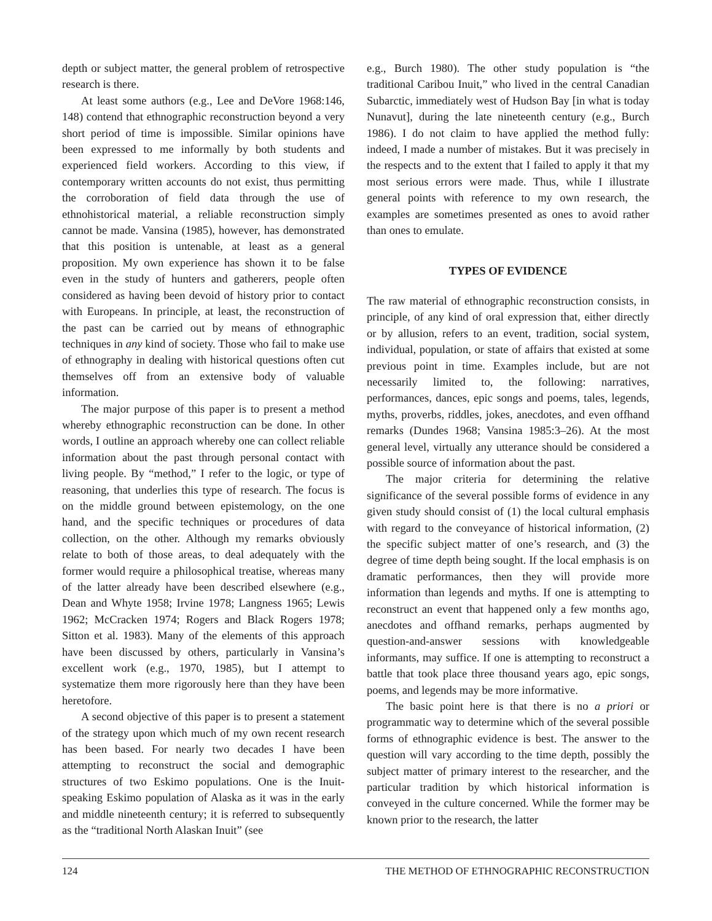depth or subject matter, the general problem of retrospective research is there.
At least some authors (e.g., Lee and DeVore 1968:146, 148) contend that ethnographic reconstruction beyond a very short period of time is impossible. Similar opinions have been expressed to me informally by both students and experienced field workers. According to this view, if contemporary written accounts do not exist, thus permitting the corroboration of field data through the use of ethnohistorical material, a reliable reconstruction simply cannot be made. Vansina (1985), however, has demonstrated that this position is untenable, at least as a general proposition. My own experience has shown it to be false even in the study of hunters and gatherers, people often considered as having been devoid of history prior to contact with Europeans. In principle, at least, the reconstruction of the past can be carried out by means of ethnographic techniques in any kind of society. Those who fail to make use of ethnography in dealing with historical questions often cut themselves off from an extensive body of valuable information.
The major purpose of this paper is to present a method whereby ethnographic reconstruction can be done. In other words, I outline an approach whereby one can collect reliable information about the past through personal contact with living people. By “method,” I refer to the logic, or type of reasoning, that underlies this type of research. The focus is on the middle ground between epistemology, on the one hand, and the specific techniques or procedures of data collection, on the other. Although my remarks obviously relate to both of those areas, to deal adequately with the former would require a philosophical treatise, whereas many of the latter already have been described elsewhere (e.g., Dean and Whyte 1958; Irvine 1978; Langness 1965; Lewis 1962; McCracken 1974; Rogers and Black Rogers 1978; Sitton et al. 1983). Many of the elements of this approach have been discussed by others, particularly in Vansina’s excellent work (e.g., 1970, 1985), but I attempt to systematize them more rigorously here than they have been heretofore.
A second objective of this paper is to present a statement of the strategy upon which much of my own recent research has been based. For nearly two decades I have been attempting to reconstruct the social and demographic structures of two Eskimo populations. One is the Inuit-speaking Eskimo population of Alaska as it was in the early and middle nineteenth century; it is referred to subsequently as the “traditional North Alaskan Inuit” (see
e.g., Burch 1980). The other study population is “the traditional Caribou Inuit,” who lived in the central Canadian Subarctic, immediately west of Hudson Bay [in what is today Nunavut], during the late nineteenth century (e.g., Burch 1986). I do not claim to have applied the method fully: indeed, I made a number of mistakes. But it was precisely in the respects and to the extent that I failed to apply it that my most serious errors were made. Thus, while I illustrate general points with reference to my own research, the examples are sometimes presented as ones to avoid rather than ones to emulate.
TYPES OF EVIDENCE
The raw material of ethnographic reconstruction consists, in principle, of any kind of oral expression that, either directly or by allusion, refers to an event, tradition, social system, individual, population, or state of affairs that existed at some previous point in time. Examples include, but are not necessarily limited to, the following: narratives, performances, dances, epic songs and poems, tales, legends, myths, proverbs, riddles, jokes, anecdotes, and even offhand remarks (Dundes 1968; Vansina 1985:3–26). At the most general level, virtually any utterance should be considered a possible source of information about the past.
The major criteria for determining the relative significance of the several possible forms of evidence in any given study should consist of (1) the local cultural emphasis with regard to the conveyance of historical information, (2) the specific subject matter of one’s research, and (3) the degree of time depth being sought. If the local emphasis is on dramatic performances, then they will provide more information than legends and myths. If one is attempting to reconstruct an event that happened only a few months ago, anecdotes and offhand remarks, perhaps augmented by question-and-answer sessions with knowledgeable informants, may suffice. If one is attempting to reconstruct a battle that took place three thousand years ago, epic songs, poems, and legends may be more informative.
The basic point here is that there is no a priori or programmatic way to determine which of the several possible forms of ethnographic evidence is best. The answer to the question will vary according to the time depth, possibly the subject matter of primary interest to the researcher, and the particular tradition by which historical information is conveyed in the culture concerned. While the former may be known prior to the research, the latter
124 THE METHOD OF ETHNOGRAPHIC RECONSTRUCTION